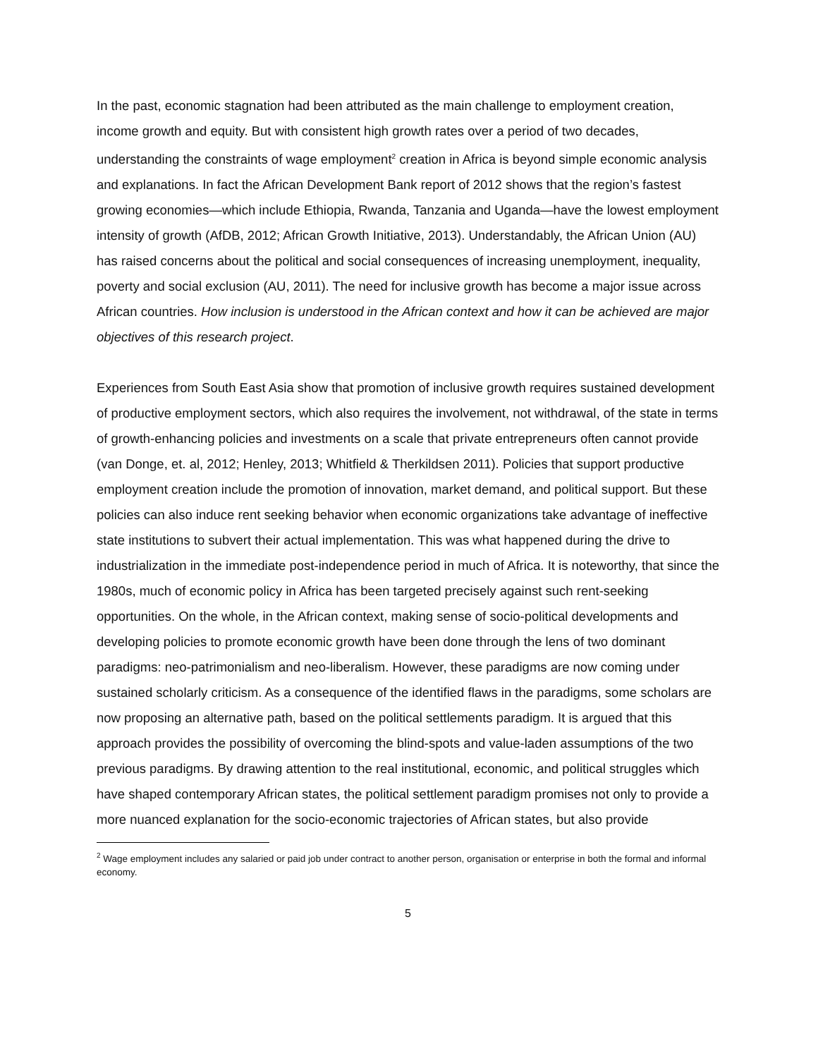In the past, economic stagnation had been attributed as the main challenge to employment creation, income growth and equity. But with consistent high growth rates over a period of two decades, understanding the constraints of wage employment<sup>2</sup> creation in Africa is beyond simple economic analysis and explanations. In fact the African Development Bank report of 2012 shows that the region’s fastest growing economies—which include Ethiopia, Rwanda, Tanzania and Uganda—have the lowest employment intensity of growth (AfDB, 2012; African Growth Initiative, 2013). Understandably, the African Union (AU) has raised concerns about the political and social consequences of increasing unemployment, inequality, poverty and social exclusion (AU, 2011). The need for inclusive growth has become a major issue across African countries. How inclusion is understood in the African context and how it can be achieved are major objectives of this research project.
Experiences from South East Asia show that promotion of inclusive growth requires sustained development of productive employment sectors, which also requires the involvement, not withdrawal, of the state in terms of growth-enhancing policies and investments on a scale that private entrepreneurs often cannot provide (van Donge, et. al, 2012; Henley, 2013; Whitfield & Therkildsen 2011). Policies that support productive employment creation include the promotion of innovation, market demand, and political support. But these policies can also induce rent seeking behavior when economic organizations take advantage of ineffective state institutions to subvert their actual implementation. This was what happened during the drive to industrialization in the immediate post-independence period in much of Africa. It is noteworthy, that since the 1980s, much of economic policy in Africa has been targeted precisely against such rent-seeking opportunities. On the whole, in the African context, making sense of socio-political developments and developing policies to promote economic growth have been done through the lens of two dominant paradigms: neo-patrimonialism and neo-liberalism. However, these paradigms are now coming under sustained scholarly criticism. As a consequence of the identified flaws in the paradigms, some scholars are now proposing an alternative path, based on the political settlements paradigm. It is argued that this approach provides the possibility of overcoming the blind-spots and value-laden assumptions of the two previous paradigms. By drawing attention to the real institutional, economic, and political struggles which have shaped contemporary African states, the political settlement paradigm promises not only to provide a more nuanced explanation for the socio-economic trajectories of African states, but also provide
<sup>2</sup> Wage employment includes any salaried or paid job under contract to another person, organisation or enterprise in both the formal and informal economy.
5